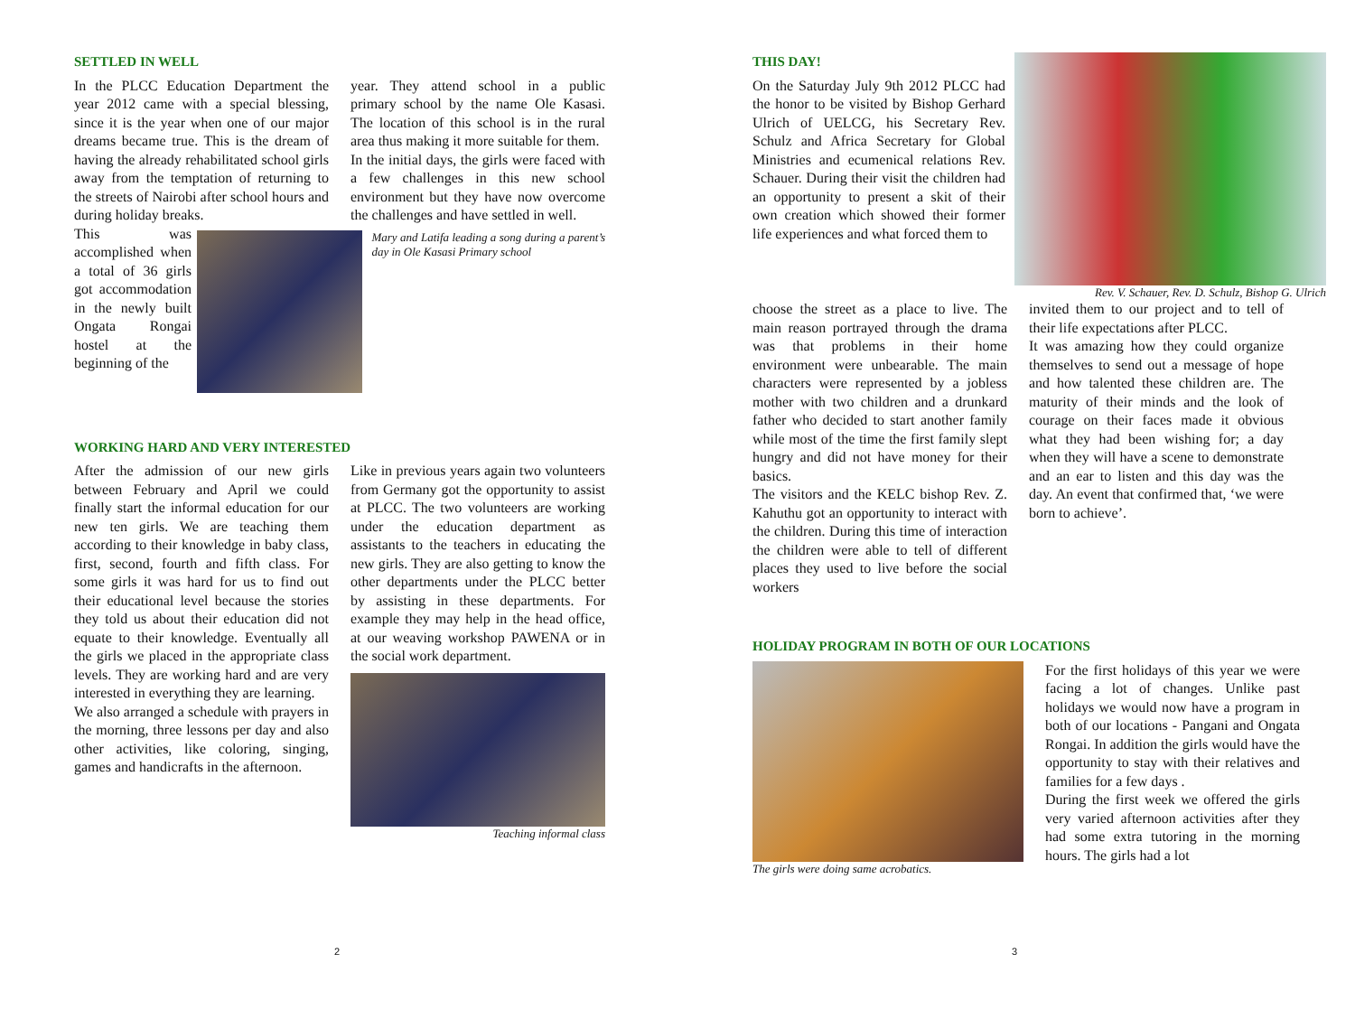SETTLED IN WELL
In the PLCC Education Department the year 2012 came with a special blessing, since it is the year when one of our major dreams became true. This is the dream of having the already rehabilitated school girls away from the temptation of returning to the streets of Nairobi after school hours and during holiday breaks.
This was accomplished when a total of 36 girls got accommodation in the newly built Ongata Rongai hostel at the beginning of the
year. They attend school in a public primary school by the name Ole Kasasi. The location of this school is in the rural area thus making it more suitable for them.
In the initial days, the girls were faced with a few challenges in this new school environment but they have now overcome the challenges and have settled in well.
Mary and Latifa leading a song during a parent’s day in Ole Kasasi Primary school
WORKING HARD AND VERY INTERESTED
After the admission of our new girls between February and April we could finally start the informal education for our new ten girls. We are teaching them according to their knowledge in baby class, first, second, fourth and fifth class. For some girls it was hard for us to find out their educational level because the stories they told us about their education did not equate to their knowledge. Eventually all the girls we placed in the appropriate class levels. They are working hard and are very interested in everything they are learning.
We also arranged a schedule with prayers in the morning, three lessons per day and also other activities, like coloring, singing, games and handicrafts in the afternoon.
Like in previous years again two volunteers from Germany got the opportunity to assist at PLCC. The two volunteers are working under the education department as assistants to the teachers in educating the new girls. They are also getting to know the other departments under the PLCC better by assisting in these departments. For example they may help in the head office, at our weaving workshop PAWENA or in the social work department.
Teaching informal class
2
THIS DAY!
On the Saturday July 9th 2012 PLCC had the honor to be visited by Bishop Gerhard Ulrich of UELCG, his Secretary Rev. Schulz and Africa Secretary for Global Ministries and ecumenical relations Rev. Schauer. During their visit the children had an opportunity to present a skit of their own creation which showed their former life experiences and what forced them to
Rev. V. Schauer, Rev. D. Schulz, Bishop G. Ulrich
choose the street as a place to live. The main reason portrayed through the drama was that problems in their home environment were unbearable. The main characters were represented by a jobless mother with two children and a drunkard father who decided to start another family while most of the time the first family slept hungry and did not have money for their basics.
The visitors and the KELC bishop Rev. Z. Kahuthu got an opportunity to interact with the children. During this time of interaction the children were able to tell of different places they used to live before the social workers
invited them to our project and to tell of their life expectations after PLCC.
It was amazing how they could organize themselves to send out a message of hope and how talented these children are. The maturity of their minds and the look of courage on their faces made it obvious what they had been wishing for; a day when they will have a scene to demonstrate and an ear to listen and this day was the day. An event that confirmed that, ‘we were born to achieve’.
HOLIDAY PROGRAM IN BOTH OF OUR LOCATIONS
The girls were doing same acrobatics.
For the first holidays of this year we were facing a lot of changes. Unlike past holidays we would now have a program in both of our locations - Pangani and Ongata Rongai. In addition the girls would have the opportunity to stay with their relatives and families for a few days .
During the first week we offered the girls very varied afternoon activities after they had some extra tutoring in the morning hours. The girls had a lot
3